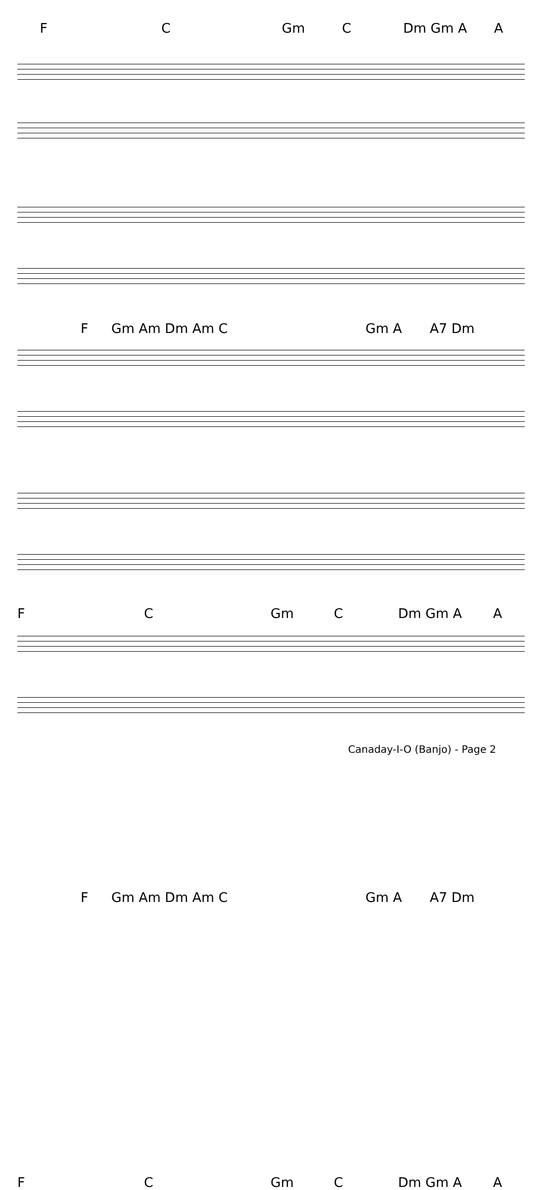F C Gm C Dm Gm A A
F Gm Am Dm Am C Gm A A7 Dm
F C Gm C Dm Gm A A
F Gm Am Dm Am C Gm A A7 Dm
F C Gm C Dm Gm A A
Canaday-I-O (Banjo) - Page 2